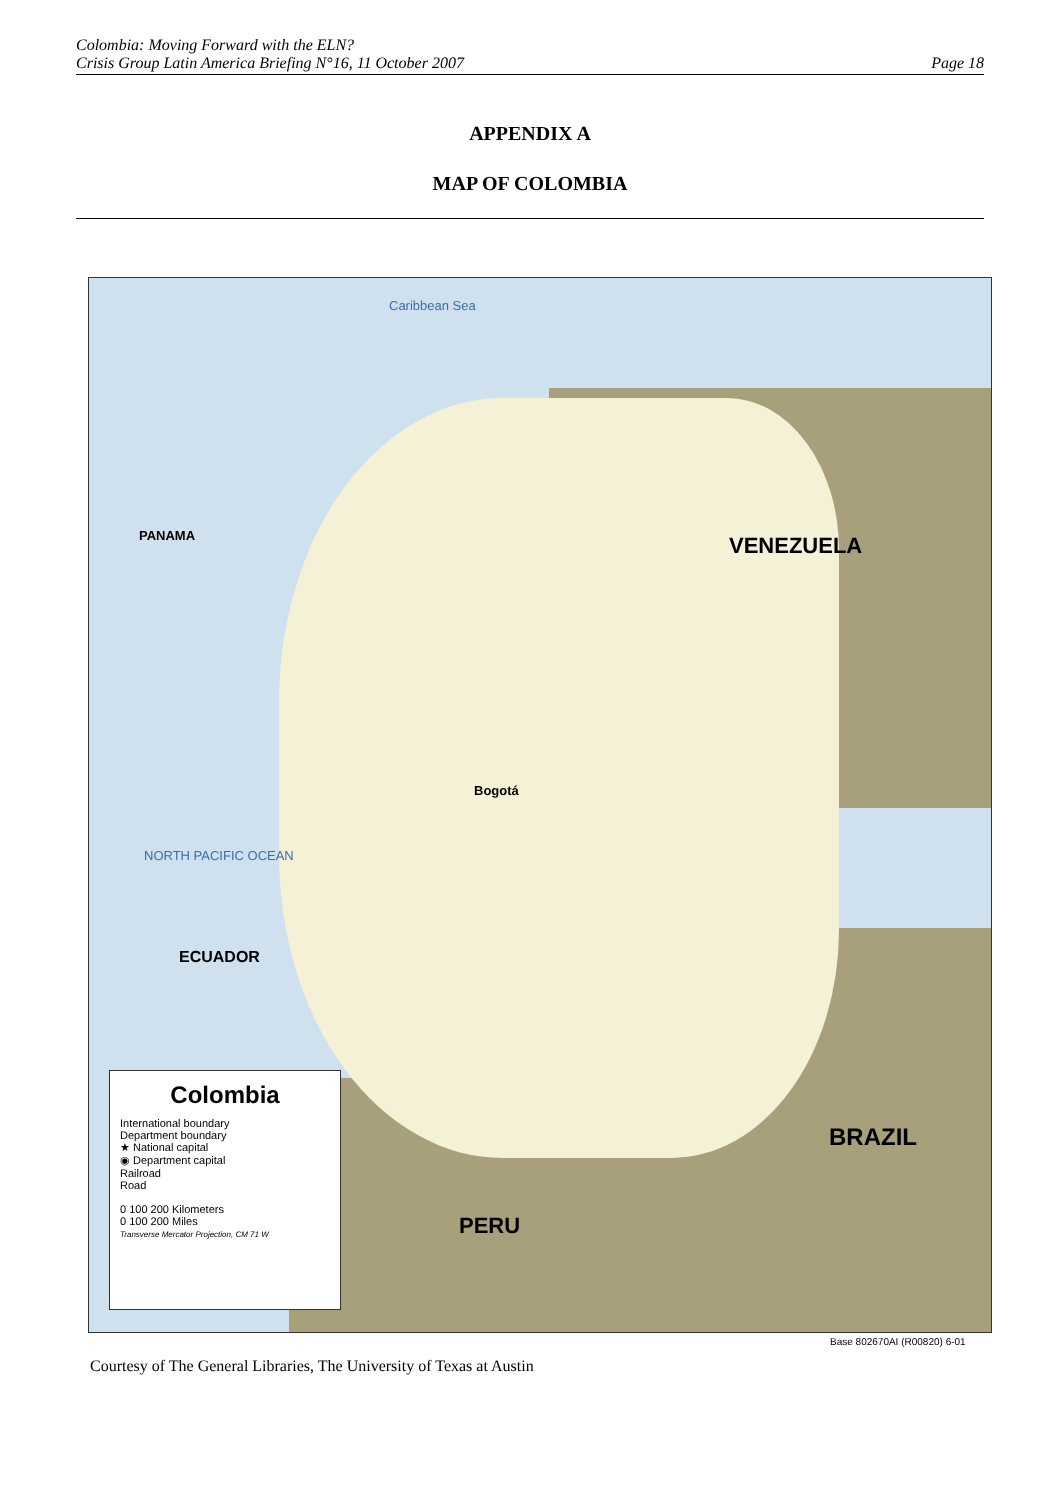Colombia: Moving Forward with the ELN?
Crisis Group Latin America Briefing N°16, 11 October 2007 Page 18
APPENDIX A
MAP OF COLOMBIA
Caribbean Sea
VENEZUELA
PANAMA
ECUADOR
PERU
BRAZIL
NORTH PACIFIC OCEAN
Bogotá
Colombia
International boundary
Department boundary
★ National capital
◉ Department capital
Railroad
Road
0 100 200 Kilometers
0 100 200 Miles
Transverse Mercator Projection, CM 71 W
Base 802670AI (R00820) 6-01
Courtesy of The General Libraries, The University of Texas at Austin